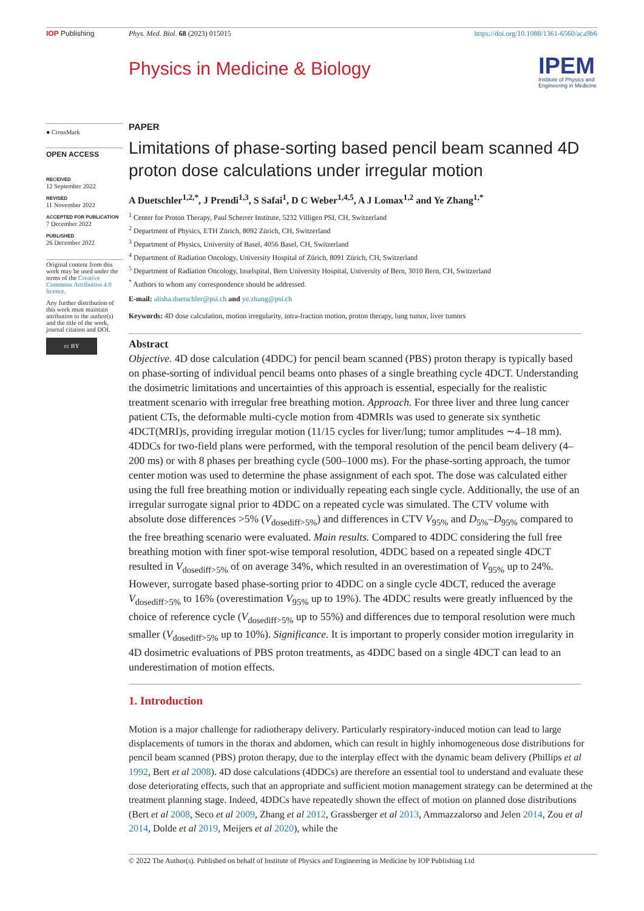IOP Publishing Phys. Med. Biol. 68 (2023) 015015
https://doi.org/10.1088/1361-6560/aca9b6
Physics in Medicine & Biology
IPEM
Institute of Physics and
Engineering in Medicine
● CrossMark
OPEN ACCESS
RECEIVED
12 September 2022
REVISED
11 November 2022
ACCEPTED FOR PUBLICATION
7 December 2022
PUBLISHED
26 December 2022
Original content from this work may be used under the terms of the Creative Commons Attribution 4.0 licence.
Any further distribution of this work must maintain attribution to the author(s) and the title of the work, journal citation and DOI.
cc BY
PAPER
Limitations of phase-sorting based pencil beam scanned 4D proton dose calculations under irregular motion
A Duetschler<sup>1,2,*</sup>, J Prendi<sup>1,3</sup>, S Safai<sup>1</sup>, D C Weber<sup>1,4,5</sup>, A J Lomax<sup>1,2</sup> and Ye Zhang<sup>1,*</sup>
<sup>1</sup> Center for Proton Therapy, Paul Scherrer Institute, 5232 Villigen PSI, CH, Switzerland
<sup>2</sup> Department of Physics, ETH Zürich, 8092 Zürich, CH, Switzerland
<sup>3</sup> Department of Physics, University of Basel, 4056 Basel, CH, Switzerland
<sup>4</sup> Department of Radiation Oncology, University Hospital of Zürich, 8091 Zürich, CH, Switzerland
<sup>5</sup> Department of Radiation Oncology, Inselspital, Bern University Hospital, University of Bern, 3010 Bern, CH, Switzerland
<sup>*</sup> Authors to whom any correspondence should be addressed.
E-mail: alisha.duetschler@psi.ch and ye.zhang@psi.ch
Keywords: 4D dose calculation, motion irregularity, intra-fraction motion, proton therapy, lung tumor, liver tumors
Abstract
Objective. 4D dose calculation (4DDC) for pencil beam scanned (PBS) proton therapy is typically based on phase-sorting of individual pencil beams onto phases of a single breathing cycle 4DCT. Understanding the dosimetric limitations and uncertainties of this approach is essential, especially for the realistic treatment scenario with irregular free breathing motion. Approach. For three liver and three lung cancer patient CTs, the deformable multi-cycle motion from 4DMRIs was used to generate six synthetic 4DCT(MRI)s, providing irregular motion (11/15 cycles for liver/lung; tumor amplitudes ∼4–18 mm). 4DDCs for two-field plans were performed, with the temporal resolution of the pencil beam delivery (4–200 ms) or with 8 phases per breathing cycle (500–1000 ms). For the phase-sorting approach, the tumor center motion was used to determine the phase assignment of each spot. The dose was calculated either using the full free breathing motion or individually repeating each single cycle. Additionally, the use of an irregular surrogate signal prior to 4DDC on a repeated cycle was simulated. The CTV volume with absolute dose differences >5% (V<sub>dosediff>5%</sub>) and differences in CTV V<sub>95%</sub> and D<sub>5%</sub>–D<sub>95%</sub> compared to the free breathing scenario were evaluated. Main results. Compared to 4DDC considering the full free breathing motion with finer spot-wise temporal resolution, 4DDC based on a repeated single 4DCT resulted in V<sub>dosediff>5%</sub> of on average 34%, which resulted in an overestimation of V<sub>95%</sub> up to 24%. However, surrogate based phase-sorting prior to 4DDC on a single cycle 4DCT, reduced the average V<sub>dosediff>5%</sub> to 16% (overestimation V<sub>95%</sub> up to 19%). The 4DDC results were greatly influenced by the choice of reference cycle (V<sub>dosediff>5%</sub> up to 55%) and differences due to temporal resolution were much smaller (V<sub>dosediff>5%</sub> up to 10%). Significance. It is important to properly consider motion irregularity in 4D dosimetric evaluations of PBS proton treatments, as 4DDC based on a single 4DCT can lead to an underestimation of motion effects.
1. Introduction
Motion is a major challenge for radiotherapy delivery. Particularly respiratory-induced motion can lead to large displacements of tumors in the thorax and abdomen, which can result in highly inhomogeneous dose distributions for pencil beam scanned (PBS) proton therapy, due to the interplay effect with the dynamic beam delivery (Phillips et al 1992, Bert et al 2008). 4D dose calculations (4DDCs) are therefore an essential tool to understand and evaluate these dose deteriorating effects, such that an appropriate and sufficient motion management strategy can be determined at the treatment planning stage. Indeed, 4DDCs have repeatedly shown the effect of motion on planned dose distributions (Bert et al 2008, Seco et al 2009, Zhang et al 2012, Grassberger et al 2013, Ammazzalorso and Jelen 2014, Zou et al 2014, Dolde et al 2019, Meijers et al 2020), while the
© 2022 The Author(s). Published on behalf of Institute of Physics and Engineering in Medicine by IOP Publishing Ltd